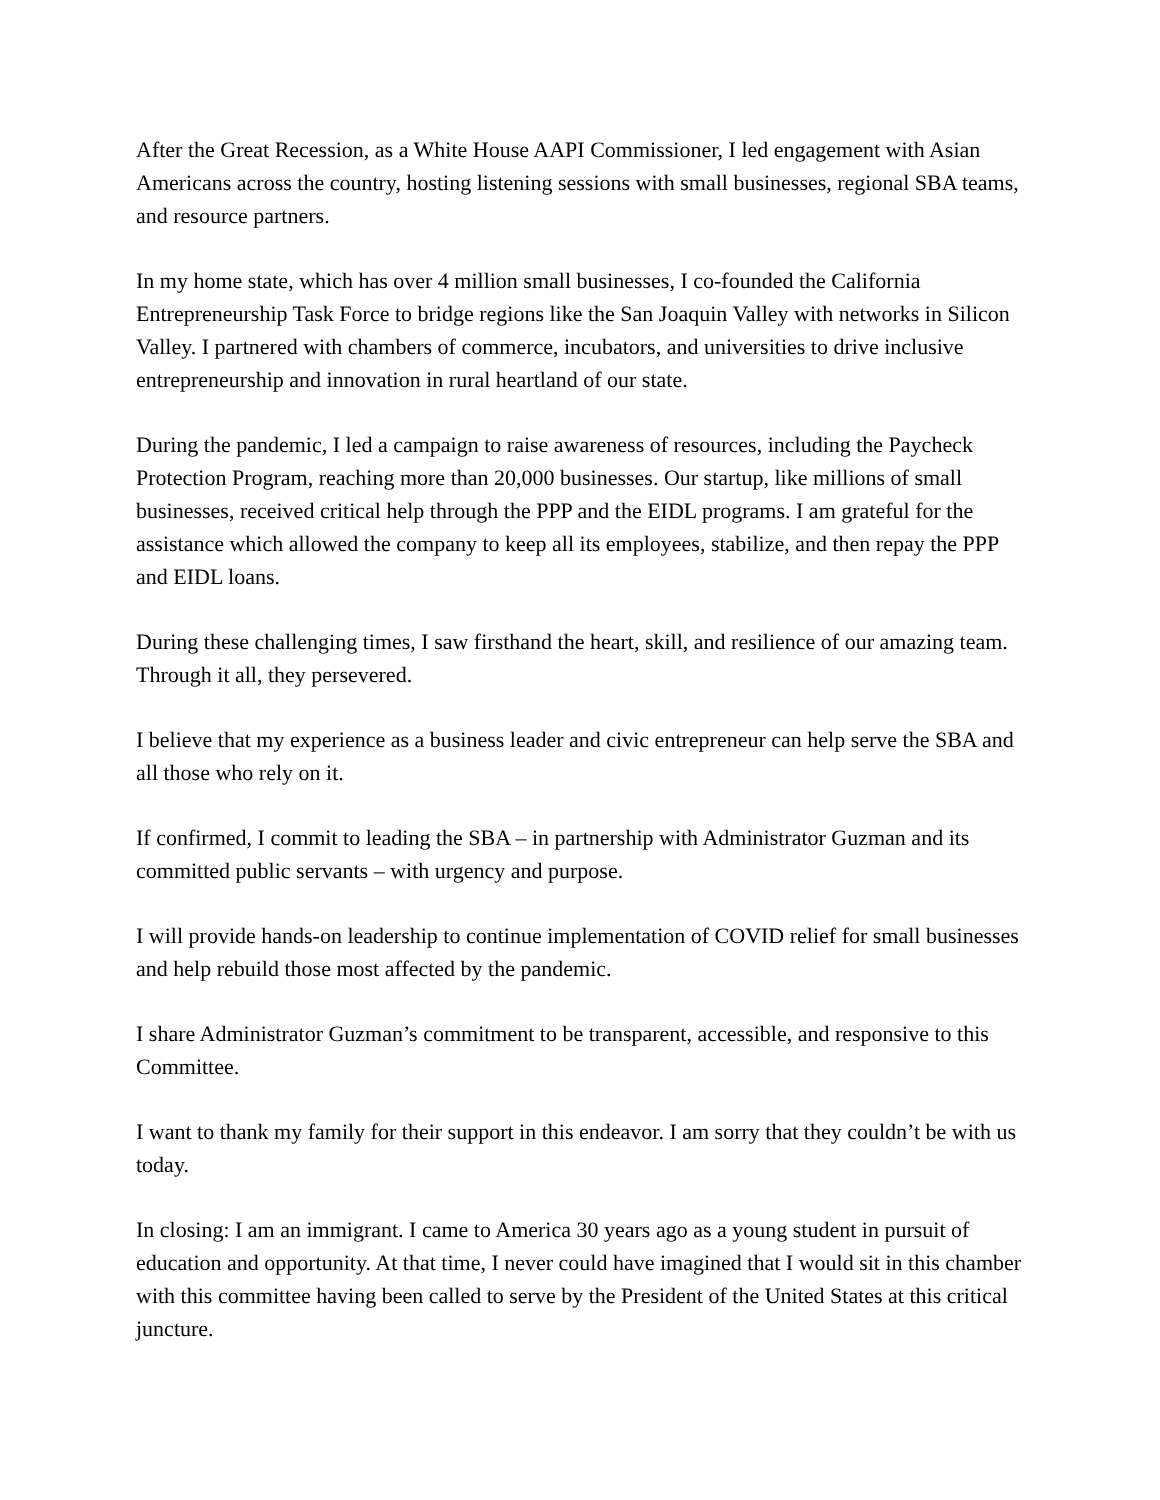After the Great Recession, as a White House AAPI Commissioner, I led engagement with Asian Americans across the country, hosting listening sessions with small businesses, regional SBA teams, and resource partners.
In my home state, which has over 4 million small businesses, I co-founded the California Entrepreneurship Task Force to bridge regions like the San Joaquin Valley with networks in Silicon Valley. I partnered with chambers of commerce, incubators, and universities to drive inclusive entrepreneurship and innovation in rural heartland of our state.
During the pandemic, I led a campaign to raise awareness of resources, including the Paycheck Protection Program, reaching more than 20,000 businesses. Our startup, like millions of small businesses, received critical help through the PPP and the EIDL programs. I am grateful for the assistance which allowed the company to keep all its employees, stabilize, and then repay the PPP and EIDL loans.
During these challenging times, I saw firsthand the heart, skill, and resilience of our amazing team. Through it all, they persevered.
I believe that my experience as a business leader and civic entrepreneur can help serve the SBA and all those who rely on it.
If confirmed, I commit to leading the SBA – in partnership with Administrator Guzman and its committed public servants – with urgency and purpose.
I will provide hands-on leadership to continue implementation of COVID relief for small businesses and help rebuild those most affected by the pandemic.
I share Administrator Guzman’s commitment to be transparent, accessible, and responsive to this Committee.
I want to thank my family for their support in this endeavor. I am sorry that they couldn’t be with us today.
In closing: I am an immigrant. I came to America 30 years ago as a young student in pursuit of education and opportunity. At that time, I never could have imagined that I would sit in this chamber with this committee having been called to serve by the President of the United States at this critical juncture.